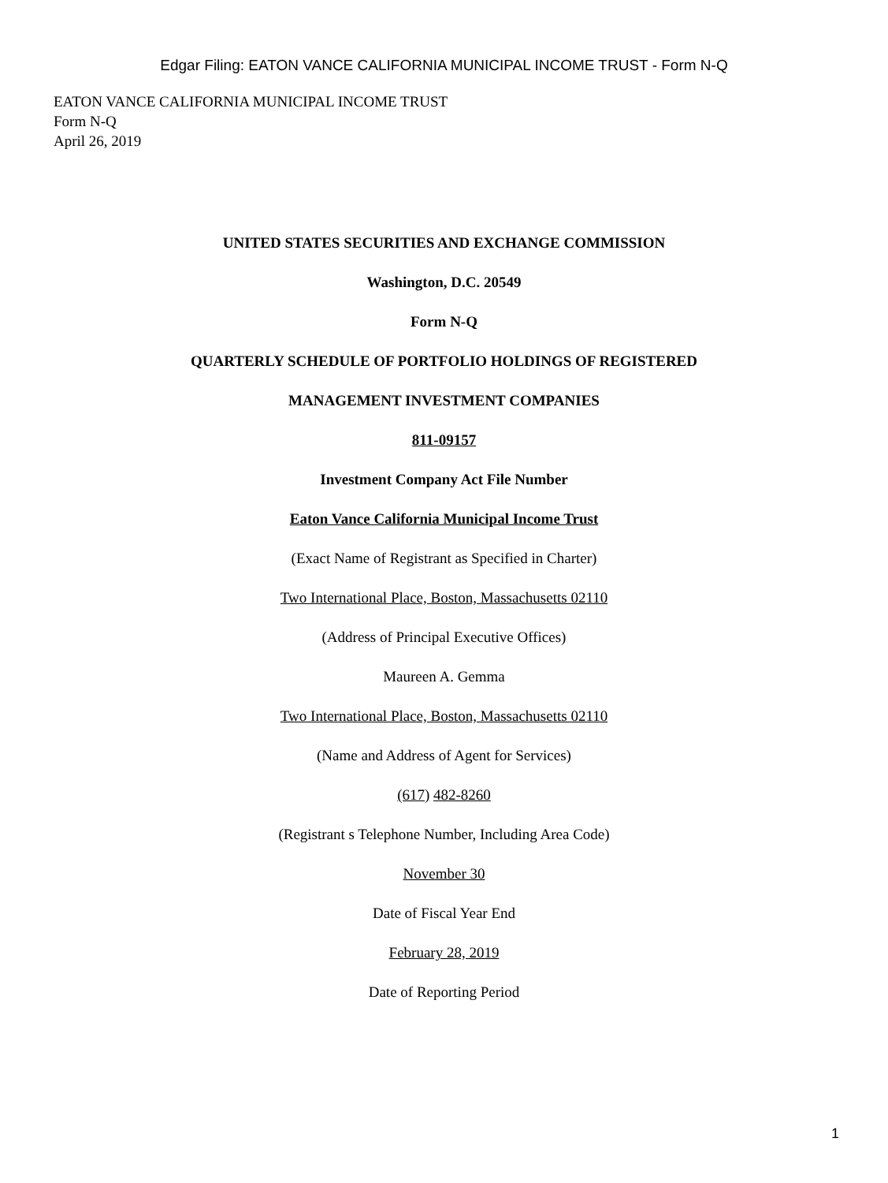Edgar Filing: EATON VANCE CALIFORNIA MUNICIPAL INCOME TRUST - Form N-Q
EATON VANCE CALIFORNIA MUNICIPAL INCOME TRUST
Form N-Q
April 26, 2019
UNITED STATES SECURITIES AND EXCHANGE COMMISSION
Washington, D.C. 20549
Form N-Q
QUARTERLY SCHEDULE OF PORTFOLIO HOLDINGS OF REGISTERED
MANAGEMENT INVESTMENT COMPANIES
811-09157
Investment Company Act File Number
Eaton Vance California Municipal Income Trust
(Exact Name of Registrant as Specified in Charter)
Two International Place, Boston, Massachusetts 02110
(Address of Principal Executive Offices)
Maureen A. Gemma
Two International Place, Boston, Massachusetts 02110
(Name and Address of Agent for Services)
(617) 482-8260
(Registrant s Telephone Number, Including Area Code)
November 30
Date of Fiscal Year End
February 28, 2019
Date of Reporting Period
1